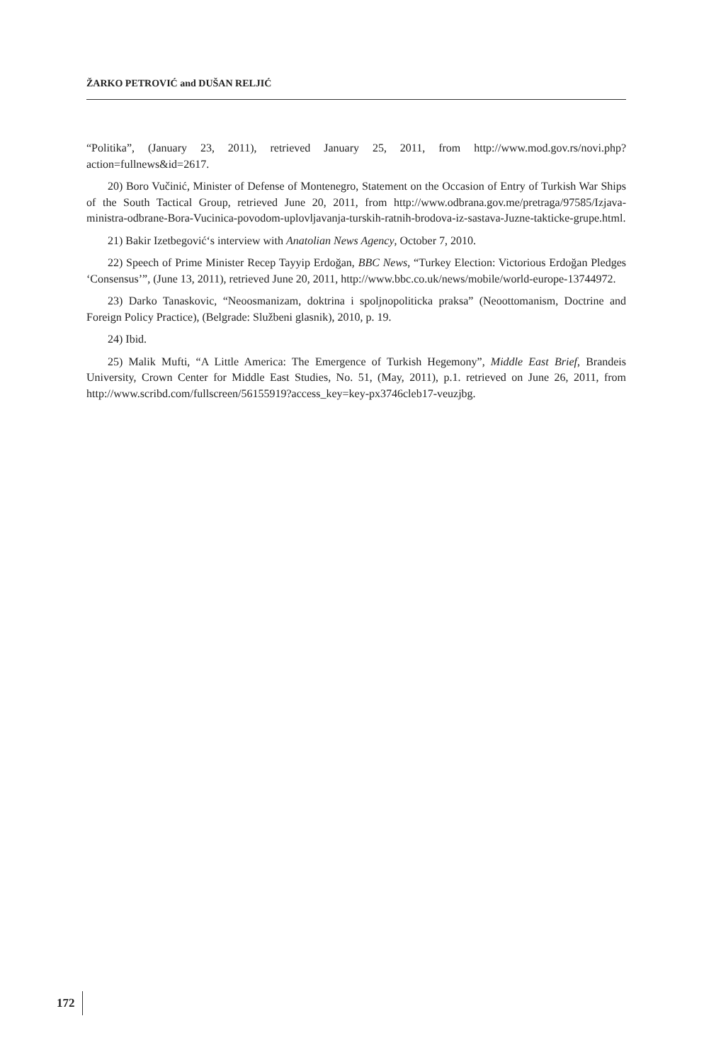ŽARKO PETROVIĆ and DUŠAN RELJIĆ
“Politika”, (January 23, 2011), retrieved January 25, 2011, from http://www.mod.gov.rs/novi.php?action=fullnews&id=2617.
20) Boro Vučinić, Minister of Defense of Montenegro, Statement on the Occasion of Entry of Turkish War Ships of the South Tactical Group, retrieved June 20, 2011, from http://www.odbrana.gov.me/pretraga/97585/Izjava-ministra-odbrane-Bora-Vucinica-povodom-uplovljavanja-turskih-ratnih-brodova-iz-sastava-Juzne-takticke-grupe.html.
21) Bakir Izetbegović‘s interview with Anatolian News Agency, October 7, 2010.
22) Speech of Prime Minister Recep Tayyip Erdoğan, BBC News, “Turkey Election: Victorious Erdoğan Pledges ‘Consensus’”, (June 13, 2011), retrieved June 20, 2011, http://www.bbc.co.uk/news/mobile/world-europe-13744972.
23) Darko Tanaskovic, “Neoosmanizam, doktrina i spoljnopoliticka praksa” (Neoottomanism, Doctrine and Foreign Policy Practice), (Belgrade: Službeni glasnik), 2010, p. 19.
24) Ibid.
25) Malik Mufti, “A Little America: The Emergence of Turkish Hegemony”, Middle East Brief, Brandeis University, Crown Center for Middle East Studies, No. 51, (May, 2011), p.1. retrieved on June 26, 2011, from http://www.scribd.com/fullscreen/56155919?access_key=key-px3746cleb17-veuzjbg.
172